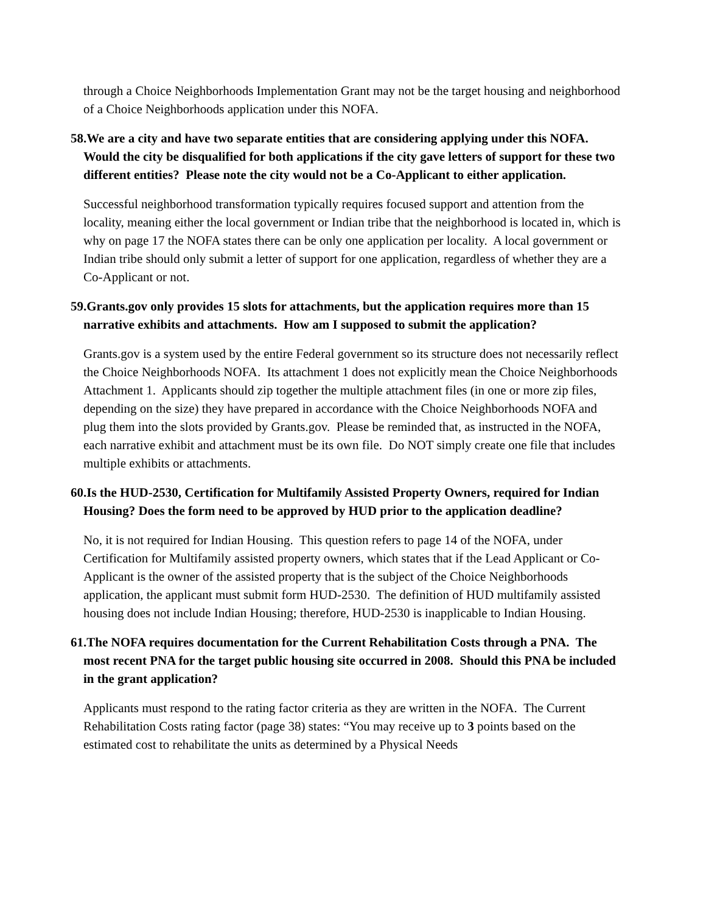through a Choice Neighborhoods Implementation Grant may not be the target housing and neighborhood of a Choice Neighborhoods application under this NOFA.
58. We are a city and have two separate entities that are considering applying under this NOFA. Would the city be disqualified for both applications if the city gave letters of support for these two different entities? Please note the city would not be a Co-Applicant to either application.
Successful neighborhood transformation typically requires focused support and attention from the locality, meaning either the local government or Indian tribe that the neighborhood is located in, which is why on page 17 the NOFA states there can be only one application per locality. A local government or Indian tribe should only submit a letter of support for one application, regardless of whether they are a Co-Applicant or not.
59. Grants.gov only provides 15 slots for attachments, but the application requires more than 15 narrative exhibits and attachments. How am I supposed to submit the application?
Grants.gov is a system used by the entire Federal government so its structure does not necessarily reflect the Choice Neighborhoods NOFA. Its attachment 1 does not explicitly mean the Choice Neighborhoods Attachment 1. Applicants should zip together the multiple attachment files (in one or more zip files, depending on the size) they have prepared in accordance with the Choice Neighborhoods NOFA and plug them into the slots provided by Grants.gov. Please be reminded that, as instructed in the NOFA, each narrative exhibit and attachment must be its own file. Do NOT simply create one file that includes multiple exhibits or attachments.
60. Is the HUD-2530, Certification for Multifamily Assisted Property Owners, required for Indian Housing? Does the form need to be approved by HUD prior to the application deadline?
No, it is not required for Indian Housing. This question refers to page 14 of the NOFA, under Certification for Multifamily assisted property owners, which states that if the Lead Applicant or Co-Applicant is the owner of the assisted property that is the subject of the Choice Neighborhoods application, the applicant must submit form HUD-2530. The definition of HUD multifamily assisted housing does not include Indian Housing; therefore, HUD-2530 is inapplicable to Indian Housing.
61. The NOFA requires documentation for the Current Rehabilitation Costs through a PNA. The most recent PNA for the target public housing site occurred in 2008. Should this PNA be included in the grant application?
Applicants must respond to the rating factor criteria as they are written in the NOFA. The Current Rehabilitation Costs rating factor (page 38) states: “You may receive up to 3 points based on the estimated cost to rehabilitate the units as determined by a Physical Needs